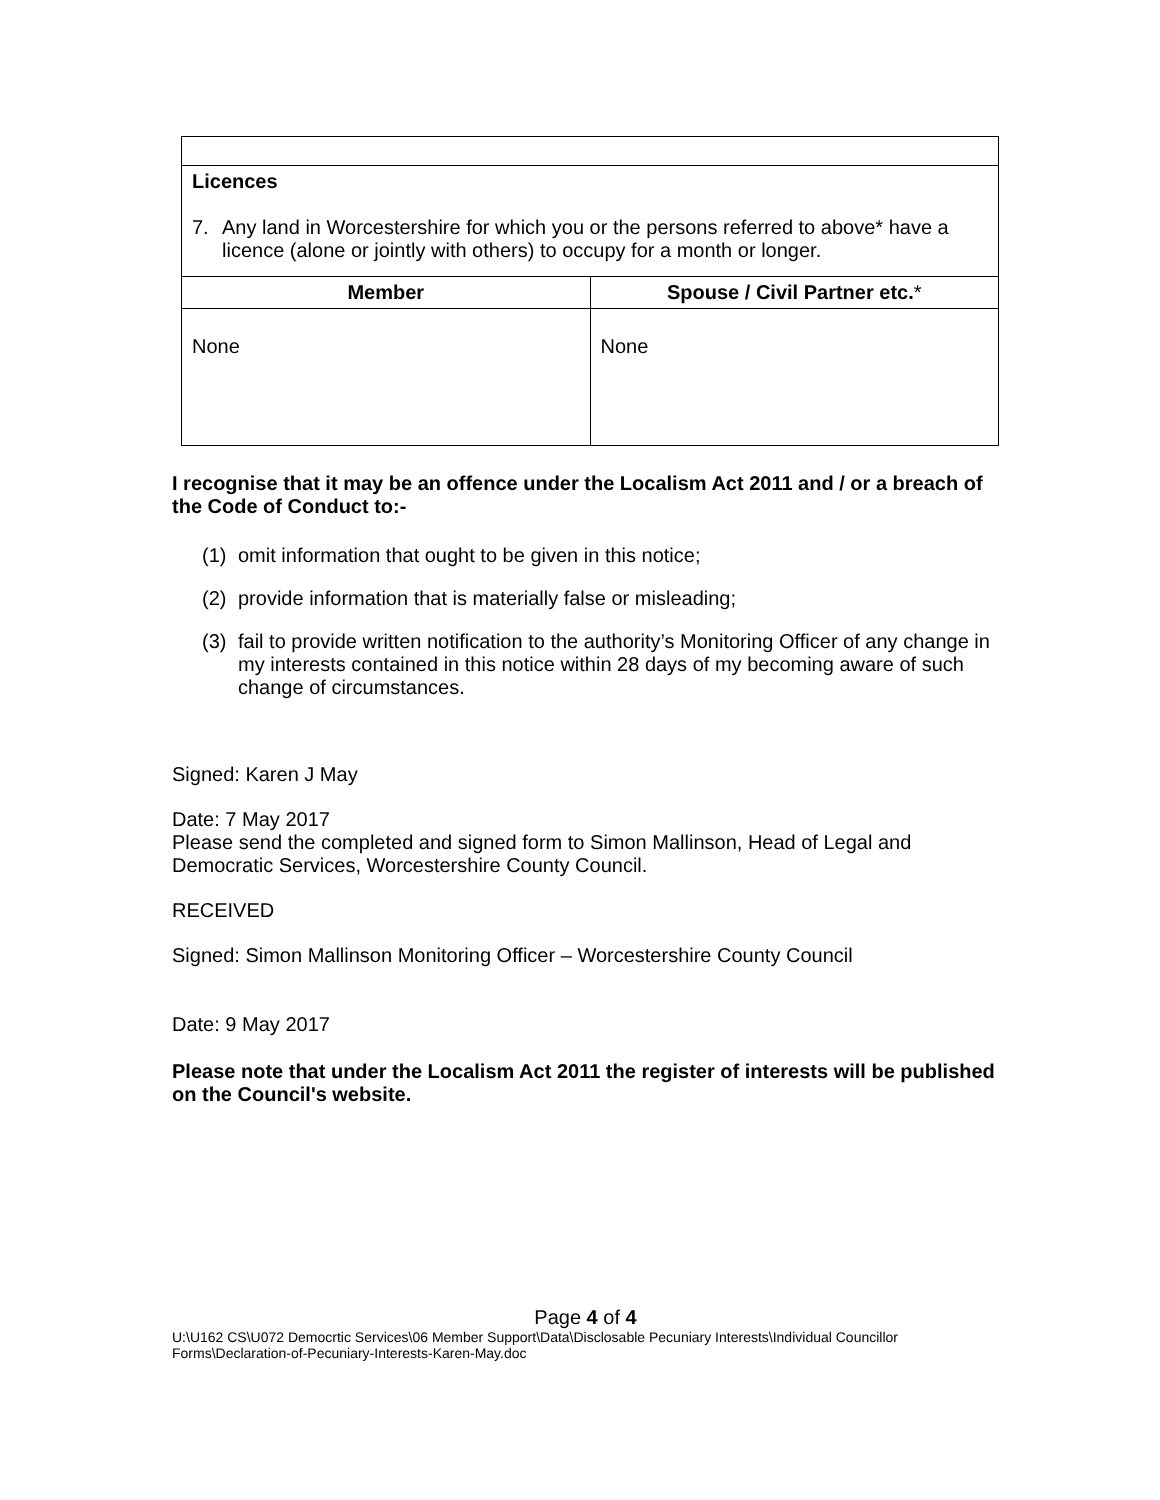| Licences 7. Any land in Worcestershire for which you or the persons referred to above* have a licence (alone or jointly with others) to occupy for a month or longer. | |
| Member | Spouse / Civil Partner etc. * |
| None | None |
I recognise that it may be an offence under the Localism Act 2011 and / or a breach of the Code of Conduct to:-
(1) omit information that ought to be given in this notice;
(2) provide information that is materially false or misleading;
(3) fail to provide written notification to the authority’s Monitoring Officer of any change in my interests contained in this notice within 28 days of my becoming aware of such change of circumstances.
Signed: Karen J May
Date: 7 May 2017
Please send the completed and signed form to Simon Mallinson, Head of Legal and Democratic Services, Worcestershire County Council.
RECEIVED
Signed: Simon Mallinson Monitoring Officer – Worcestershire County Council
Date: 9 May 2017
Please note that under the Localism Act 2011 the register of interests will be published on the Council's website.
Page 4 of 4
U:\U162 CS\U072 Democrtic Services\06 Member Support\Data\Disclosable Pecuniary Interests\Individual Councillor Forms\Declaration-of-Pecuniary-Interests-Karen-May.doc